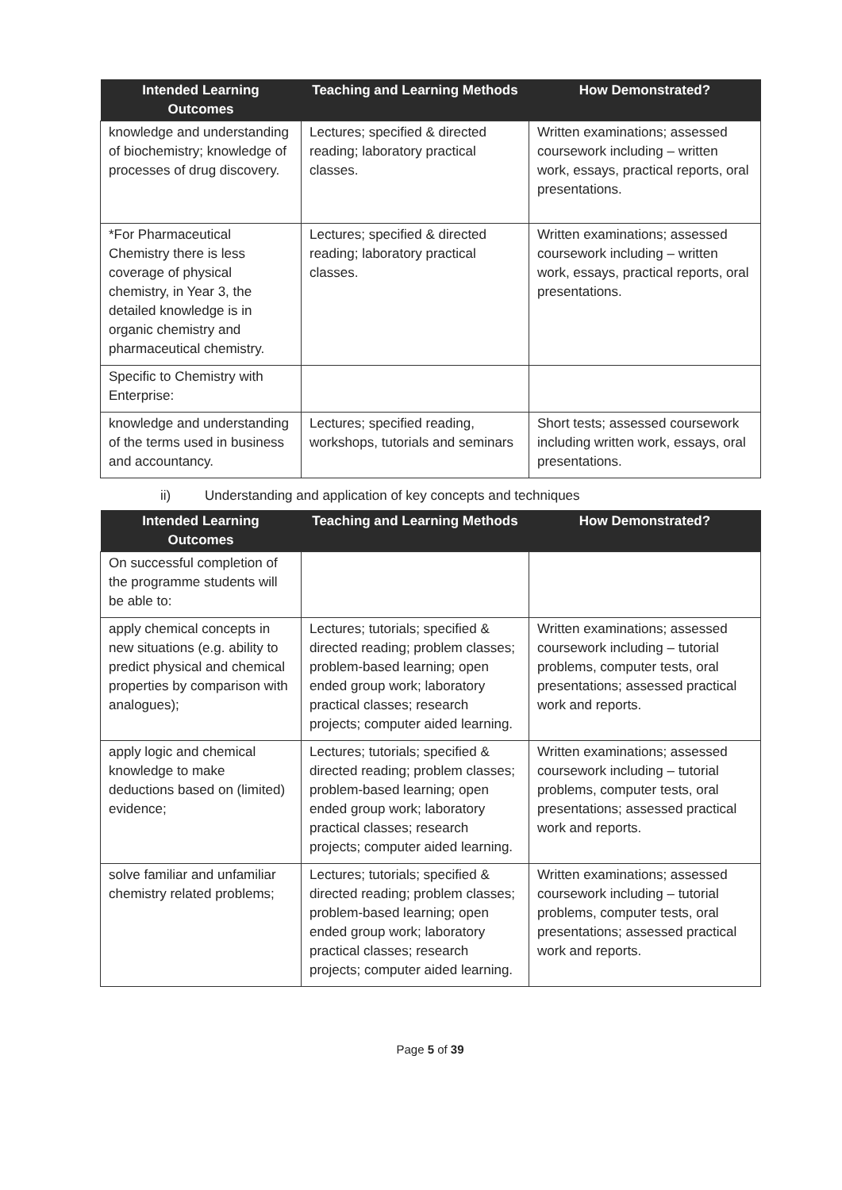| Intended Learning Outcomes | Teaching and Learning Methods | How Demonstrated? |
| --- | --- | --- |
| knowledge and understanding of biochemistry; knowledge of processes of drug discovery. | Lectures; specified & directed reading; laboratory practical classes. | Written examinations; assessed coursework including – written work, essays, practical reports, oral presentations. |
| *For Pharmaceutical Chemistry there is less coverage of physical chemistry, in Year 3, the detailed knowledge is in organic chemistry and pharmaceutical chemistry. | Lectures; specified & directed reading; laboratory practical classes. | Written examinations; assessed coursework including – written work, essays, practical reports, oral presentations. |
| Specific to Chemistry with Enterprise: | | |
| knowledge and understanding of the terms used in business and accountancy. | Lectures; specified reading, workshops, tutorials and seminars | Short tests; assessed coursework including written work, essays, oral presentations. |
ii) Understanding and application of key concepts and techniques
| Intended Learning Outcomes | Teaching and Learning Methods | How Demonstrated? |
| --- | --- | --- |
| On successful completion of the programme students will be able to: | | |
| apply chemical concepts in new situations (e.g. ability to predict physical and chemical properties by comparison with analogues); | Lectures; tutorials; specified & directed reading; problem classes; problem-based learning; open ended group work; laboratory practical classes; research projects; computer aided learning. | Written examinations; assessed coursework including – tutorial problems, computer tests, oral presentations; assessed practical work and reports. |
| apply logic and chemical knowledge to make deductions based on (limited) evidence; | Lectures; tutorials; specified & directed reading; problem classes; problem-based learning; open ended group work; laboratory practical classes; research projects; computer aided learning. | Written examinations; assessed coursework including – tutorial problems, computer tests, oral presentations; assessed practical work and reports. |
| solve familiar and unfamiliar chemistry related problems; | Lectures; tutorials; specified & directed reading; problem classes; problem-based learning; open ended group work; laboratory practical classes; research projects; computer aided learning. | Written examinations; assessed coursework including – tutorial problems, computer tests, oral presentations; assessed practical work and reports. |
Page 5 of 39